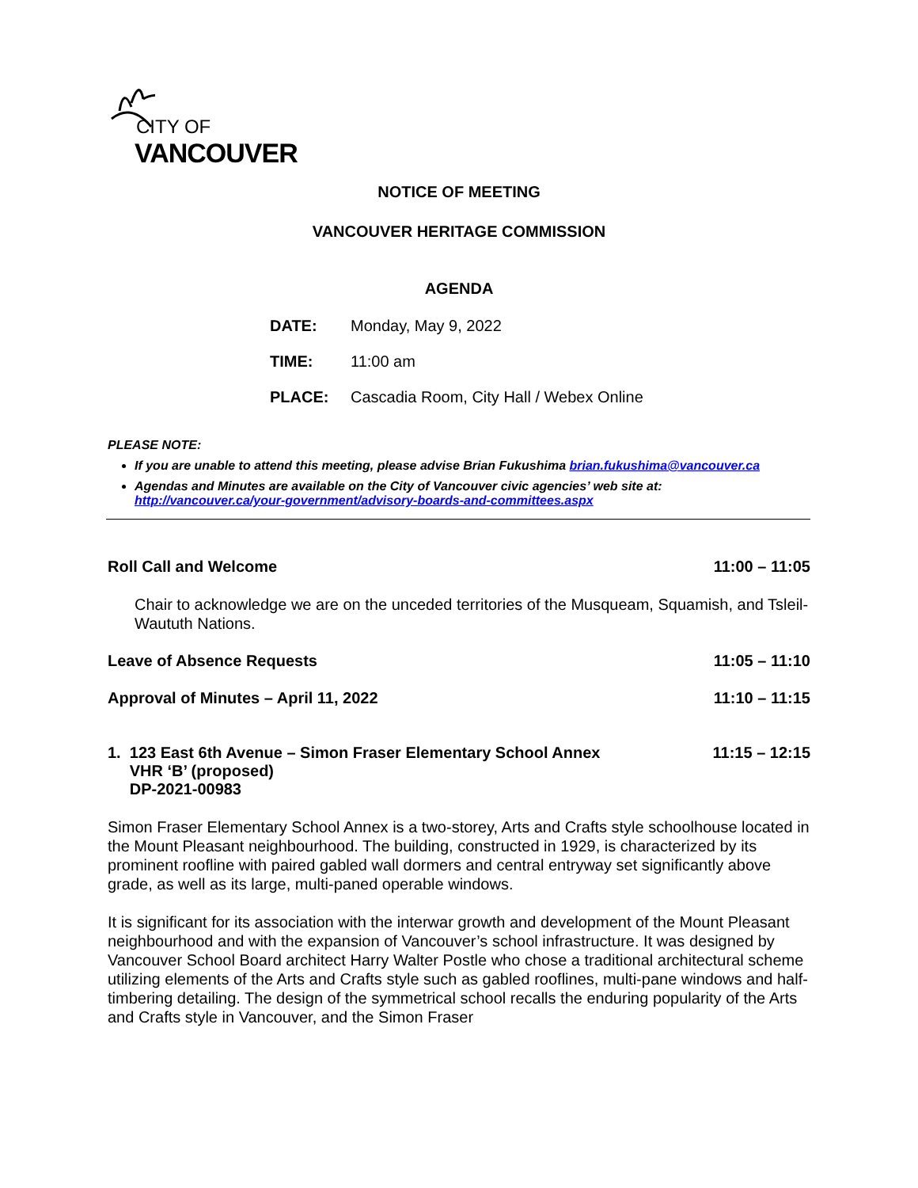CITY OF
VANCOUVER
NOTICE OF MEETING
VANCOUVER HERITAGE COMMISSION
AGENDA
DATE: Monday, May 9, 2022
TIME: 11:00 am
PLACE: Cascadia Room, City Hall / Webex Online
PLEASE NOTE:
If you are unable to attend this meeting, please advise Brian Fukushima brian.fukushima@vancouver.ca
Agendas and Minutes are available on the City of Vancouver civic agencies’ web site at:
http://vancouver.ca/your-government/advisory-boards-and-committees.aspx
Roll Call and Welcome 11:00 – 11:05
Chair to acknowledge we are on the unceded territories of the Musqueam, Squamish, and Tsleil-Waututh Nations.
Leave of Absence Requests 11:05 – 11:10
Approval of Minutes – April 11, 2022 11:10 – 11:15
1. 123 East 6th Avenue – Simon Fraser Elementary School Annex
VHR ‘B’ (proposed)
DP-2021-00983 11:15 – 12:15
Simon Fraser Elementary School Annex is a two-storey, Arts and Crafts style schoolhouse located in the Mount Pleasant neighbourhood. The building, constructed in 1929, is characterized by its prominent roofline with paired gabled wall dormers and central entryway set significantly above grade, as well as its large, multi-paned operable windows.
It is significant for its association with the interwar growth and development of the Mount Pleasant neighbourhood and with the expansion of Vancouver’s school infrastructure. It was designed by Vancouver School Board architect Harry Walter Postle who chose a traditional architectural scheme utilizing elements of the Arts and Crafts style such as gabled rooflines, multi-pane windows and half-timbering detailing. The design of the symmetrical school recalls the enduring popularity of the Arts and Crafts style in Vancouver, and the Simon Fraser